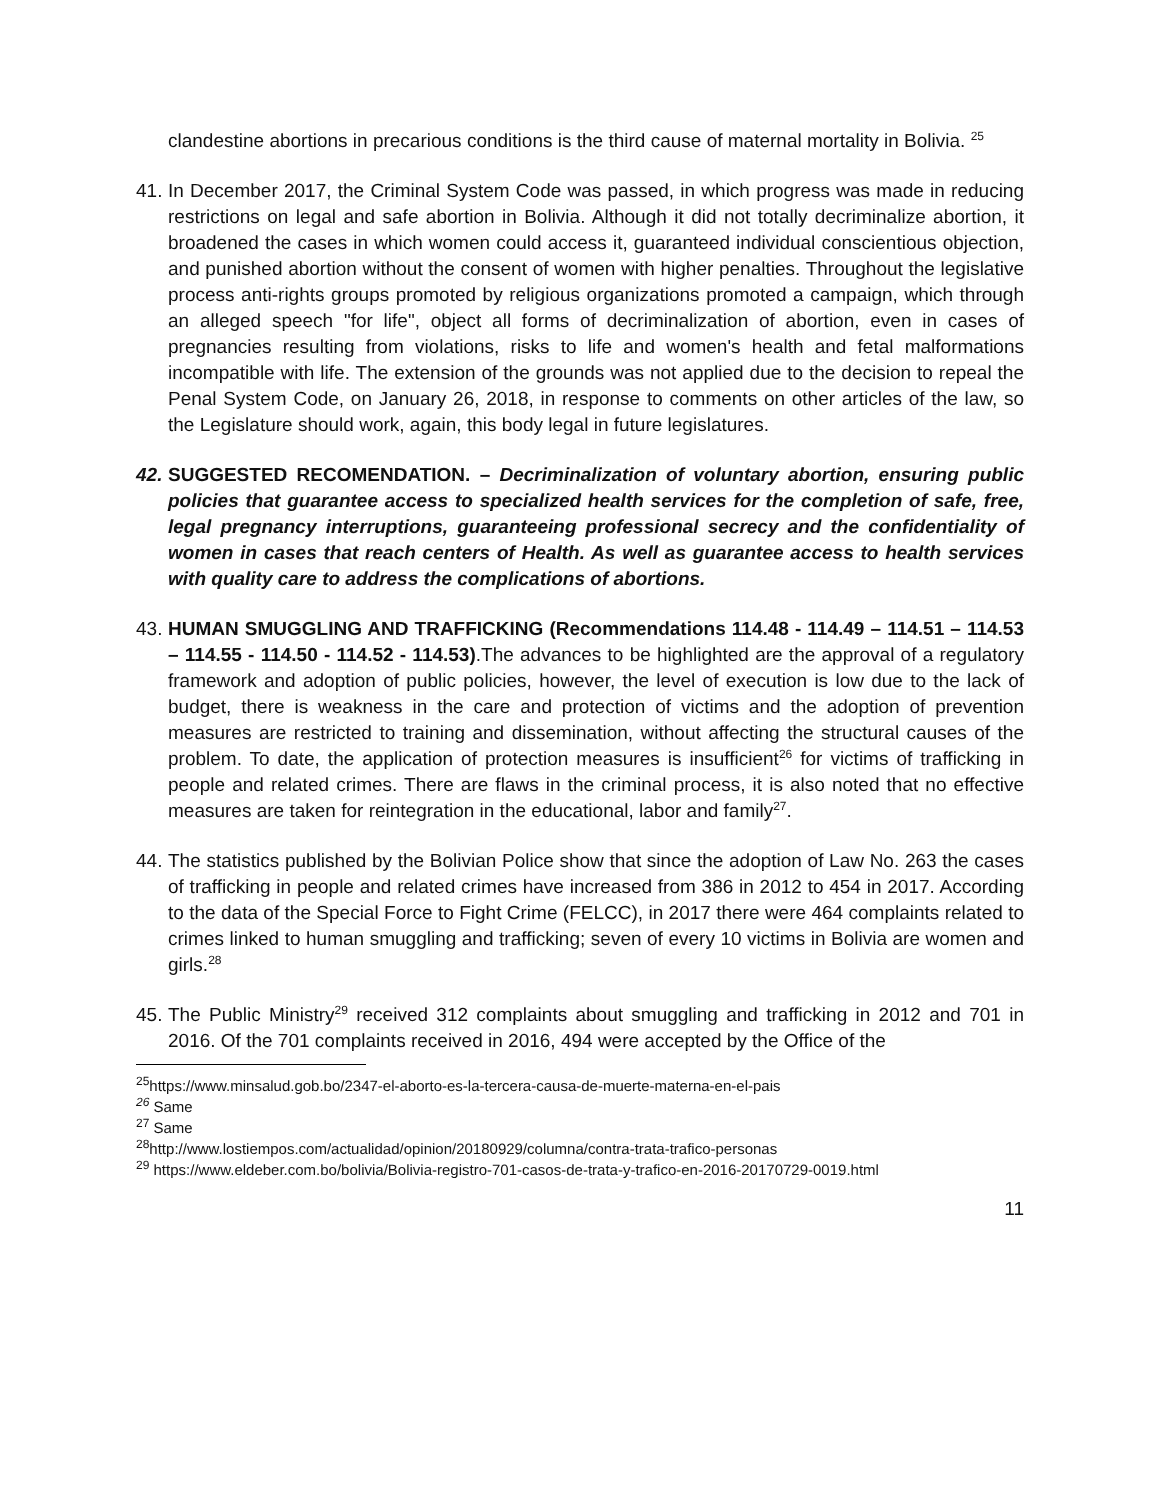clandestine abortions in precarious conditions is the third cause of maternal mortality in Bolivia. <sup>25</sup>
41.
In December 2017, the Criminal System Code was passed, in which progress was made in reducing restrictions on legal and safe abortion in Bolivia. Although it did not totally decriminalize abortion, it broadened the cases in which women could access it, guaranteed individual conscientious objection, and punished abortion without the consent of women with higher penalties. Throughout the legislative process anti-rights groups promoted by religious organizations promoted a campaign, which through an alleged speech "for life", object all forms of decriminalization of abortion, even in cases of pregnancies resulting from violations, risks to life and women's health and fetal malformations incompatible with life. The extension of the grounds was not applied due to the decision to repeal the Penal System Code, on January 26, 2018, in response to comments on other articles of the law, so the Legislature should work, again, this body legal in future legislatures.
42.
SUGGESTED RECOMENDATION. – Decriminalization of voluntary abortion, ensuring public policies that guarantee access to specialized health services for the completion of safe, free, legal pregnancy interruptions, guaranteeing professional secrecy and the confidentiality of women in cases that reach centers of Health. As well as guarantee access to health services with quality care to address the complications of abortions.
43.
HUMAN SMUGGLING AND TRAFFICKING (Recommendations 114.48 - 114.49 – 114.51 – 114.53 – 114.55 - 114.50 - 114.52 - 114.53).The advances to be highlighted are the approval of a regulatory framework and adoption of public policies, however, the level of execution is low due to the lack of budget, there is weakness in the care and protection of victims and the adoption of prevention measures are restricted to training and dissemination, without affecting the structural causes of the problem. To date, the application of protection measures is insufficient<sup>26</sup> for victims of trafficking in people and related crimes. There are flaws in the criminal process, it is also noted that no effective measures are taken for reintegration in the educational, labor and family<sup>27</sup>.
44.
The statistics published by the Bolivian Police show that since the adoption of Law No. 263 the cases of trafficking in people and related crimes have increased from 386 in 2012 to 454 in 2017. According to the data of the Special Force to Fight Crime (FELCC), in 2017 there were 464 complaints related to crimes linked to human smuggling and trafficking; seven of every 10 victims in Bolivia are women and girls.<sup>28</sup>
45.
The Public Ministry<sup>29</sup> received 312 complaints about smuggling and trafficking in 2012 and 701 in 2016. Of the 701 complaints received in 2016, 494 were accepted by the Office of the
<sup>25</sup> https://www.minsalud.gob.bo/2347-el-aborto-es-la-tercera-causa-de-muerte-materna-en-el-pais
<sup>26</sup> Same
<sup>27</sup> Same
<sup>28</sup> http://www.lostiempos.com/actualidad/opinion/20180929/columna/contra-trata-trafico-personas
<sup>29</sup> https://www.eldeber.com.bo/bolivia/Bolivia-registro-701-casos-de-trata-y-trafico-en-2016-20170729-0019.html
11